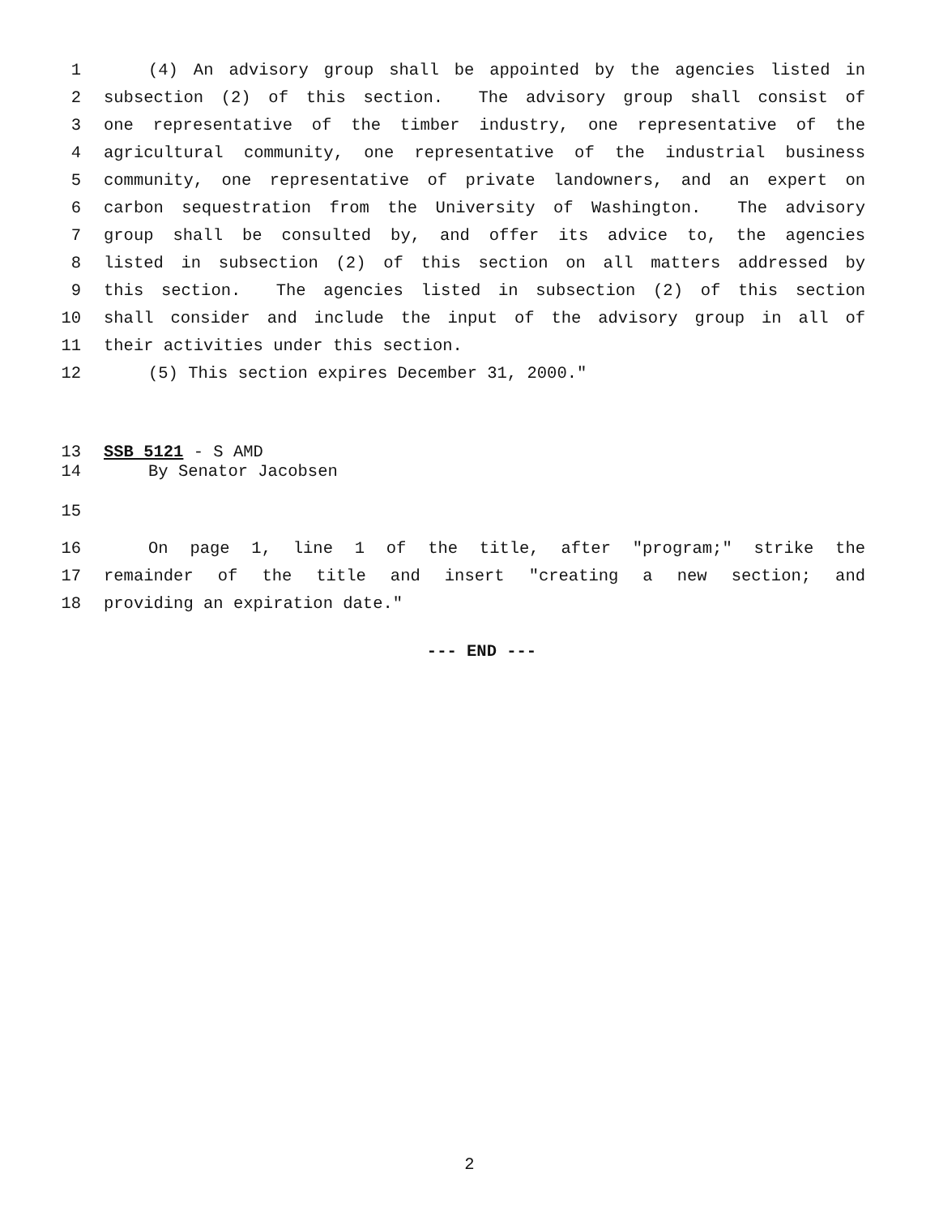1 (4) An advisory group shall be appointed by the agencies listed in
2 subsection (2) of this section. The advisory group shall consist of
3 one representative of the timber industry, one representative of the
4 agricultural community, one representative of the industrial business
5 community, one representative of private landowners, and an expert on
6 carbon sequestration from the University of Washington. The advisory
7 group shall be consulted by, and offer its advice to, the agencies
8 listed in subsection (2) of this section on all matters addressed by
9 this section. The agencies listed in subsection (2) of this section
10 shall consider and include the input of the advisory group in all of
11 their activities under this section.
12 (5) This section expires December 31, 2000."
13 SSB 5121 - S AMD
14 By Senator Jacobsen
15
16 On page 1, line 1 of the title, after "program;" strike the
17 remainder of the title and insert "creating a new section; and
18 providing an expiration date."
--- END ---
2